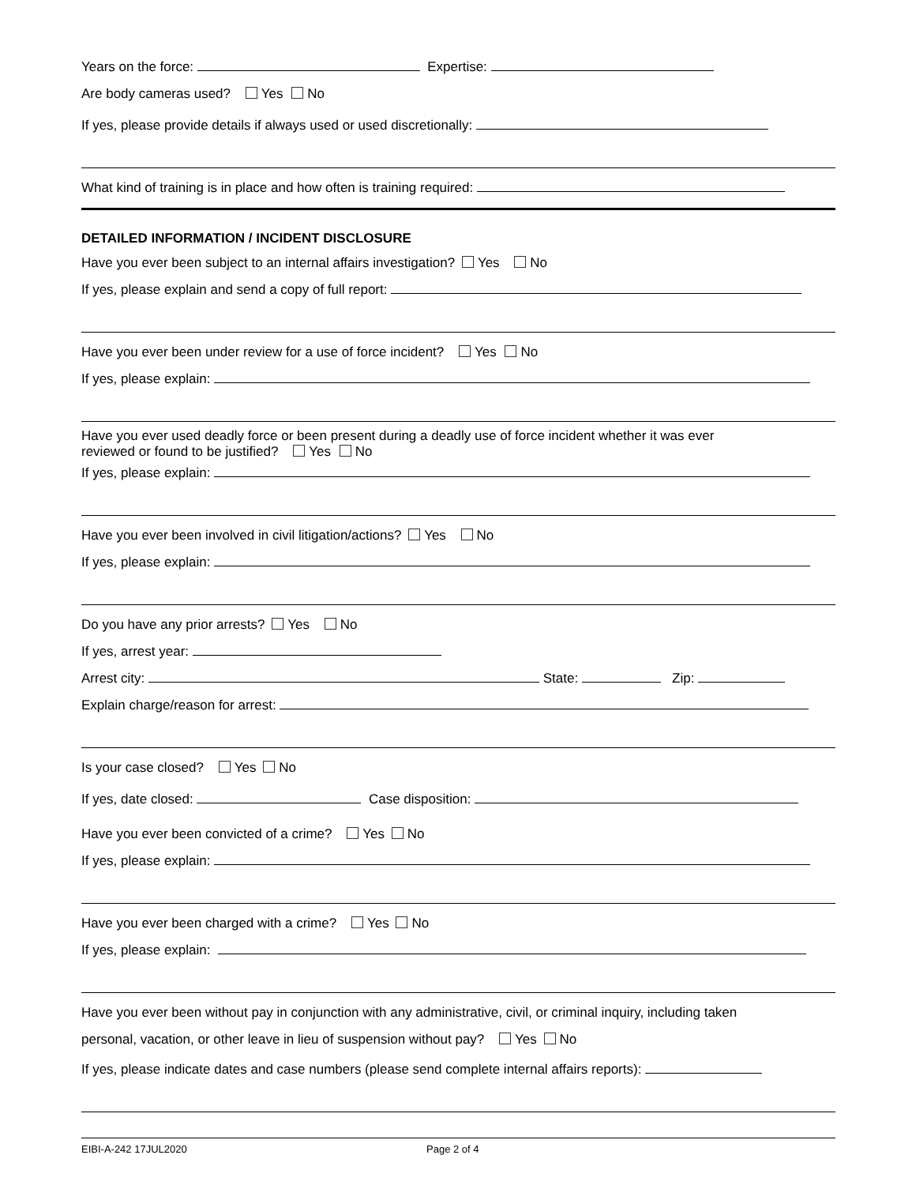Years on the force: Expertise:
Are body cameras used? Yes No
If yes, please provide details if always used or used discretionally:
What kind of training is in place and how often is training required:
DETAILED INFORMATION / INCIDENT DISCLOSURE
Have you ever been subject to an internal affairs investigation? Yes No
If yes, please explain and send a copy of full report:
Have you ever been under review for a use of force incident? Yes No
If yes, please explain:
Have you ever used deadly force or been present during a deadly use of force incident whether it was ever
reviewed or found to be justified? Yes No
If yes, please explain:
Have you ever been involved in civil litigation/actions? Yes No
If yes, please explain:
Do you have any prior arrests? Yes No
If yes, arrest year:
Arrest city: State: Zip:
Explain charge/reason for arrest:
Is your case closed? Yes No
If yes, date closed: Case disposition:
Have you ever been convicted of a crime? Yes No
If yes, please explain:
Have you ever been charged with a crime? Yes No
If yes, please explain:
Have you ever been without pay in conjunction with any administrative, civil, or criminal inquiry, including taken
personal, vacation, or other leave in lieu of suspension without pay? Yes No
If yes, please indicate dates and case numbers (please send complete internal affairs reports):
EIBI-A-242 17JUL2020 Page 2 of 4